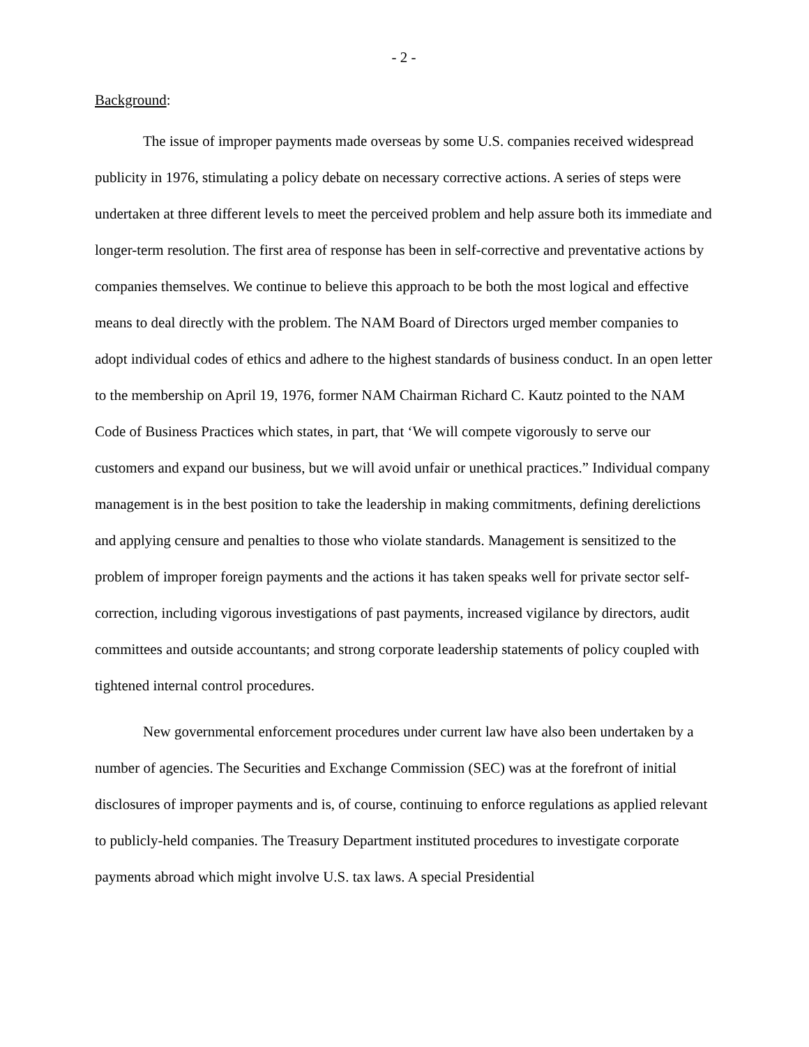- 2 -
Background:
The issue of improper payments made overseas by some U.S. companies received widespread publicity in 1976, stimulating a policy debate on necessary corrective actions. A series of steps were undertaken at three different levels to meet the perceived problem and help assure both its immediate and longer-term resolution. The first area of response has been in self-corrective and preventative actions by companies themselves. We continue to believe this approach to be both the most logical and effective means to deal directly with the problem. The NAM Board of Directors urged member companies to adopt individual codes of ethics and adhere to the highest standards of business conduct. In an open letter to the membership on April 19, 1976, former NAM Chairman Richard C. Kautz pointed to the NAM Code of Business Practices which states, in part, that ‘We will compete vigorously to serve our customers and expand our business, but we will avoid unfair or unethical practices.” Individual company management is in the best position to take the leadership in making commitments, defining derelictions and applying censure and penalties to those who violate standards. Management is sensitized to the problem of improper foreign payments and the actions it has taken speaks well for private sector self-correction, including vigorous investigations of past payments, increased vigilance by directors, audit committees and outside accountants; and strong corporate leadership statements of policy coupled with tightened internal control procedures.
New governmental enforcement procedures under current law have also been undertaken by a number of agencies. The Securities and Exchange Commission (SEC) was at the forefront of initial disclosures of improper payments and is, of course, continuing to enforce regulations as applied relevant to publicly-held companies. The Treasury Department instituted procedures to investigate corporate payments abroad which might involve U.S. tax laws. A special Presidential